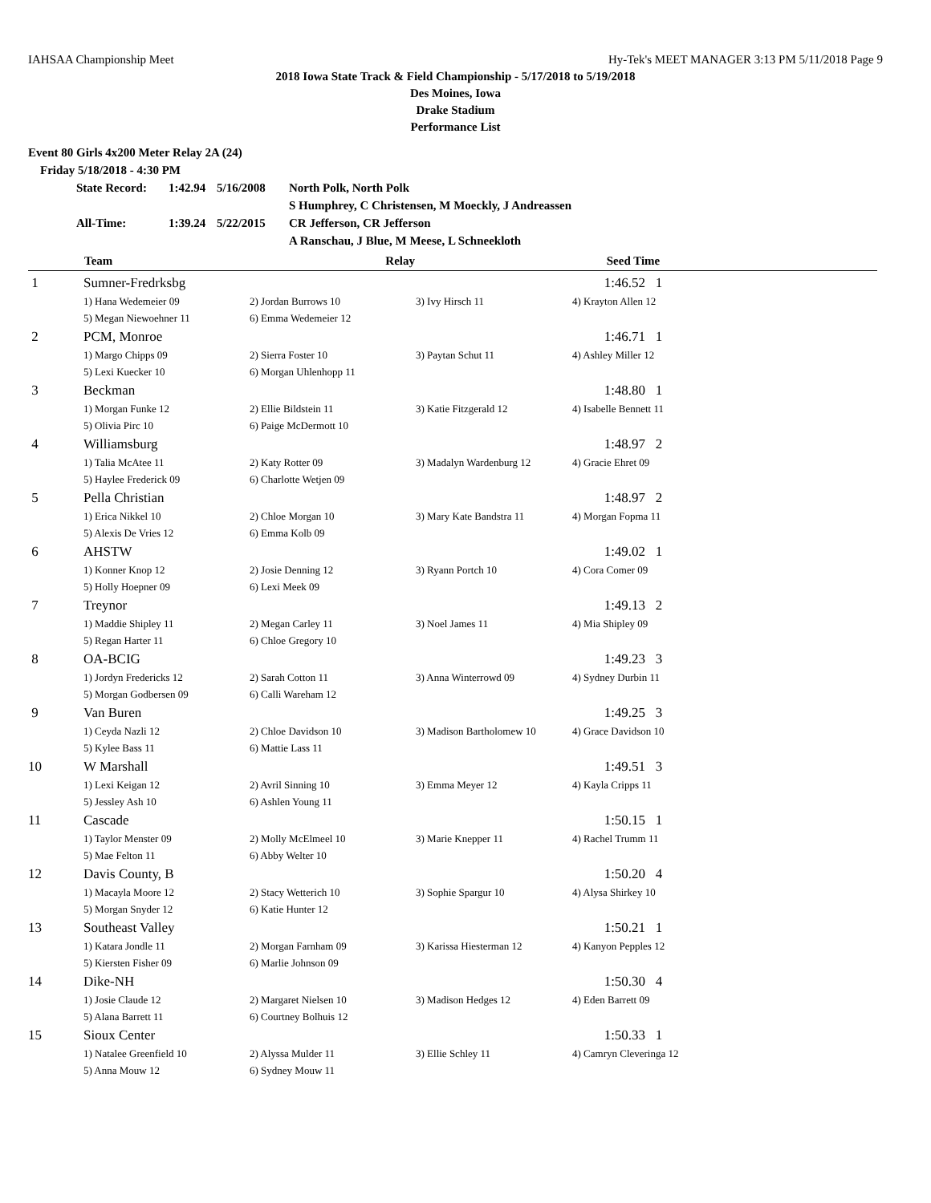IAHSAA Championship Meet Hy-Tek's MEET MANAGER 3:13 PM 5/11/2018 Page 9
2018 Iowa State Track & Field Championship - 5/17/2018 to 5/19/2018
Des Moines, Iowa
Drake Stadium
Performance List
Event 80 Girls 4x200 Meter Relay 2A (24)
Friday 5/18/2018 - 4:30 PM
| State Record: | 1:42.94 | 5/16/2008 | North Polk, North Polk |
| | | | S Humphrey, C Christensen, M Moeckly, J Andreassen |
| All-Time: | 1:39.24 | 5/22/2015 | CR Jefferson, CR Jefferson |
| | | | A Ranschau, J Blue, M Meese, L Schneekloth |
| | Team | Relay | | Seed Time | |
| --- | --- | --- | --- | --- | --- |
| 1 | Sumner-Fredrksbg | | | 1:46.52 1 | |
| | 1) Hana Wedemeier 09 | 2) Jordan Burrows 10 | 3) Ivy Hirsch 11 | 4) Krayton Allen 12 | |
| | 5) Megan Niewoehner 11 | 6) Emma Wedemeier 12 | | | |
| 2 | PCM, Monroe | | | 1:46.71 1 | |
| | 1) Margo Chipps 09 | 2) Sierra Foster 10 | 3) Paytan Schut 11 | 4) Ashley Miller 12 | |
| | 5) Lexi Kuecker 10 | 6) Morgan Uhlenhopp 11 | | | |
| 3 | Beckman | | | 1:48.80 1 | |
| | 1) Morgan Funke 12 | 2) Ellie Bildstein 11 | 3) Katie Fitzgerald 12 | 4) Isabelle Bennett 11 | |
| | 5) Olivia Pirc 10 | 6) Paige McDermott 10 | | | |
| 4 | Williamsburg | | | 1:48.97 2 | |
| | 1) Talia McAtee 11 | 2) Katy Rotter 09 | 3) Madalyn Wardenburg 12 | 4) Gracie Ehret 09 | |
| | 5) Haylee Frederick 09 | 6) Charlotte Wetjen 09 | | | |
| 5 | Pella Christian | | | 1:48.97 2 | |
| | 1) Erica Nikkel 10 | 2) Chloe Morgan 10 | 3) Mary Kate Bandstra 11 | 4) Morgan Fopma 11 | |
| | 5) Alexis De Vries 12 | 6) Emma Kolb 09 | | | |
| 6 | AHSTW | | | 1:49.02 1 | |
| | 1) Konner Knop 12 | 2) Josie Denning 12 | 3) Ryann Portch 10 | 4) Cora Comer 09 | |
| | 5) Holly Hoepner 09 | 6) Lexi Meek 09 | | | |
| 7 | Treynor | | | 1:49.13 2 | |
| | 1) Maddie Shipley 11 | 2) Megan Carley 11 | 3) Noel James 11 | 4) Mia Shipley 09 | |
| | 5) Regan Harter 11 | 6) Chloe Gregory 10 | | | |
| 8 | OA-BCIG | | | 1:49.23 3 | |
| | 1) Jordyn Fredericks 12 | 2) Sarah Cotton 11 | 3) Anna Winterrowd 09 | 4) Sydney Durbin 11 | |
| | 5) Morgan Godbersen 09 | 6) Calli Wareham 12 | | | |
| 9 | Van Buren | | | 1:49.25 3 | |
| | 1) Ceyda Nazli 12 | 2) Chloe Davidson 10 | 3) Madison Bartholomew 10 | 4) Grace Davidson 10 | |
| | 5) Kylee Bass 11 | 6) Mattie Lass 11 | | | |
| 10 | W Marshall | | | 1:49.51 3 | |
| | 1) Lexi Keigan 12 | 2) Avril Sinning 10 | 3) Emma Meyer 12 | 4) Kayla Cripps 11 | |
| | 5) Jessley Ash 10 | 6) Ashlen Young 11 | | | |
| 11 | Cascade | | | 1:50.15 1 | |
| | 1) Taylor Menster 09 | 2) Molly McElmeel 10 | 3) Marie Knepper 11 | 4) Rachel Trumm 11 | |
| | 5) Mae Felton 11 | 6) Abby Welter 10 | | | |
| 12 | Davis County, B | | | 1:50.20 4 | |
| | 1) Macayla Moore 12 | 2) Stacy Wetterich 10 | 3) Sophie Spargur 10 | 4) Alysa Shirkey 10 | |
| | 5) Morgan Snyder 12 | 6) Katie Hunter 12 | | | |
| 13 | Southeast Valley | | | 1:50.21 1 | |
| | 1) Katara Jondle 11 | 2) Morgan Farnham 09 | 3) Karissa Hiesterman 12 | 4) Kanyon Pepples 12 | |
| | 5) Kiersten Fisher 09 | 6) Marlie Johnson 09 | | | |
| 14 | Dike-NH | | | 1:50.30 4 | |
| | 1) Josie Claude 12 | 2) Margaret Nielsen 10 | 3) Madison Hedges 12 | 4) Eden Barrett 09 | |
| | 5) Alana Barrett 11 | 6) Courtney Bolhuis 12 | | | |
| 15 | Sioux Center | | | 1:50.33 1 | |
| | 1) Natalee Greenfield 10 | 2) Alyssa Mulder 11 | 3) Ellie Schley 11 | 4) Camryn Cleveringa 12 | |
| | 5) Anna Mouw 12 | 6) Sydney Mouw 11 | | | |